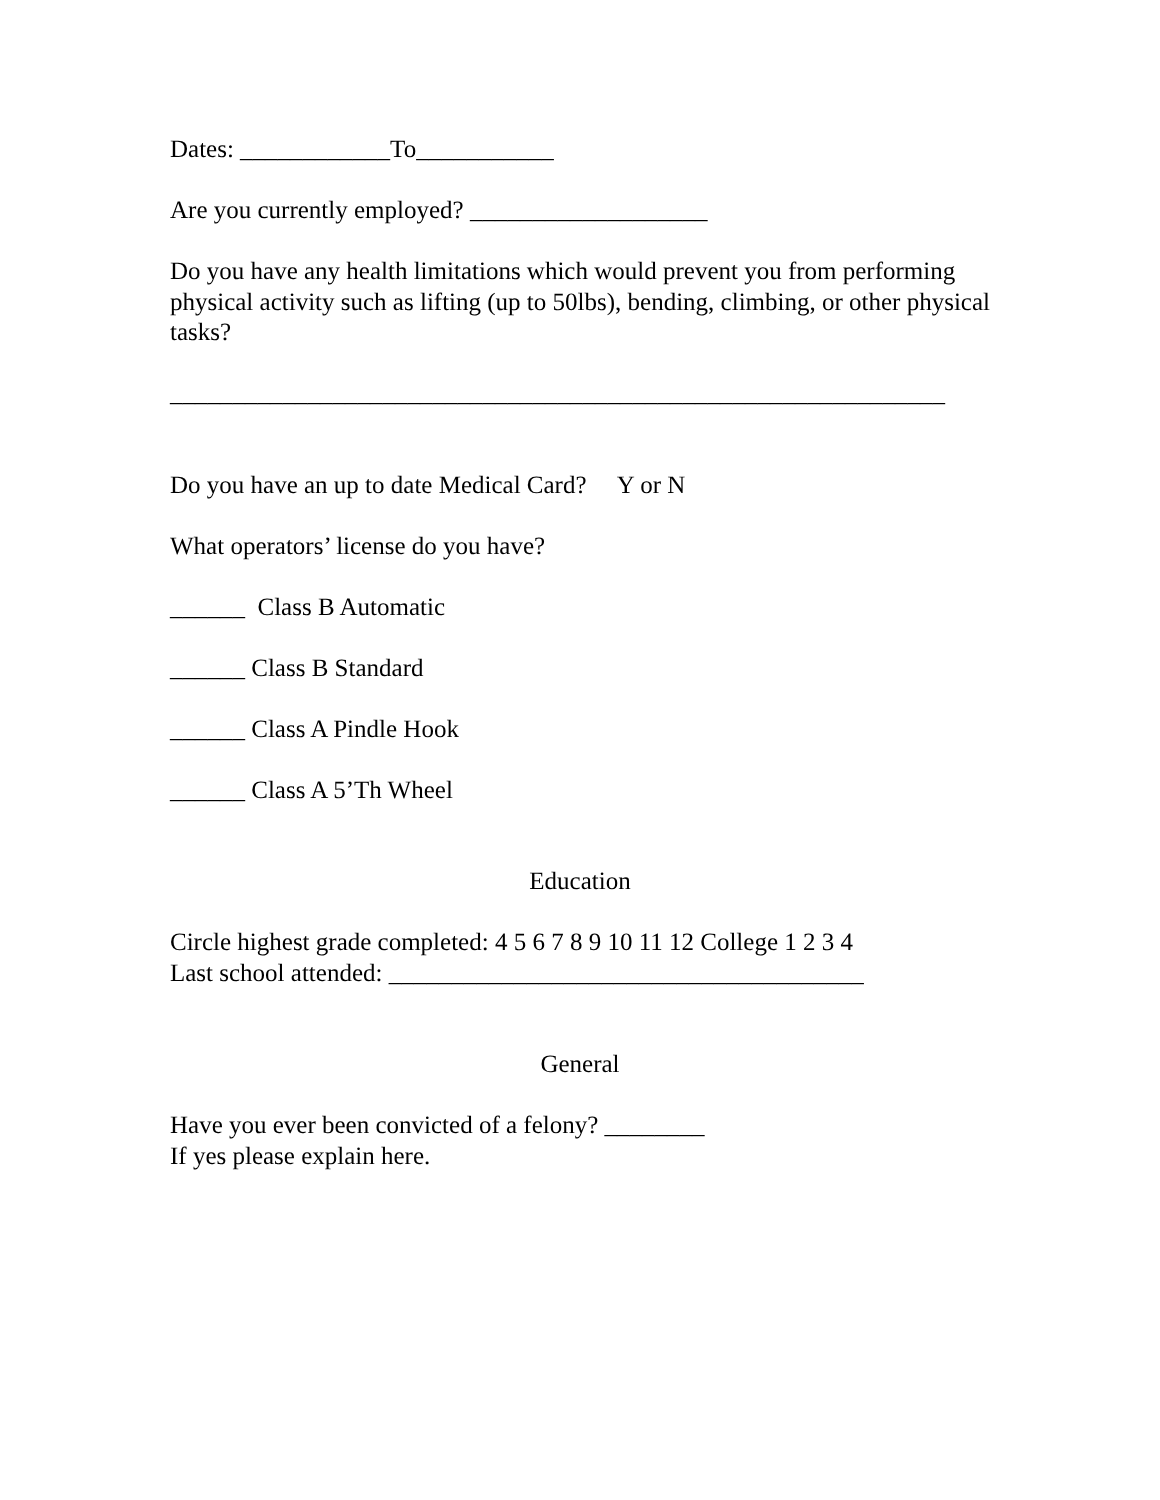Dates: ____________To___________
Are you currently employed? ___________________
Do you have any health limitations which would prevent you from performing physical activity such as lifting (up to 50lbs), bending, climbing, or other physical tasks?
______________________________________________________________
Do you have an up to date Medical Card? Y or N
What operators’ license do you have?
______ Class B Automatic
______ Class B Standard
______ Class A Pindle Hook
______ Class A 5’Th Wheel
Education
Circle highest grade completed: 4 5 6 7 8 9 10 11 12 College 1 2 3 4
Last school attended: ______________________________________
General
Have you ever been convicted of a felony? ________
If yes please explain here.